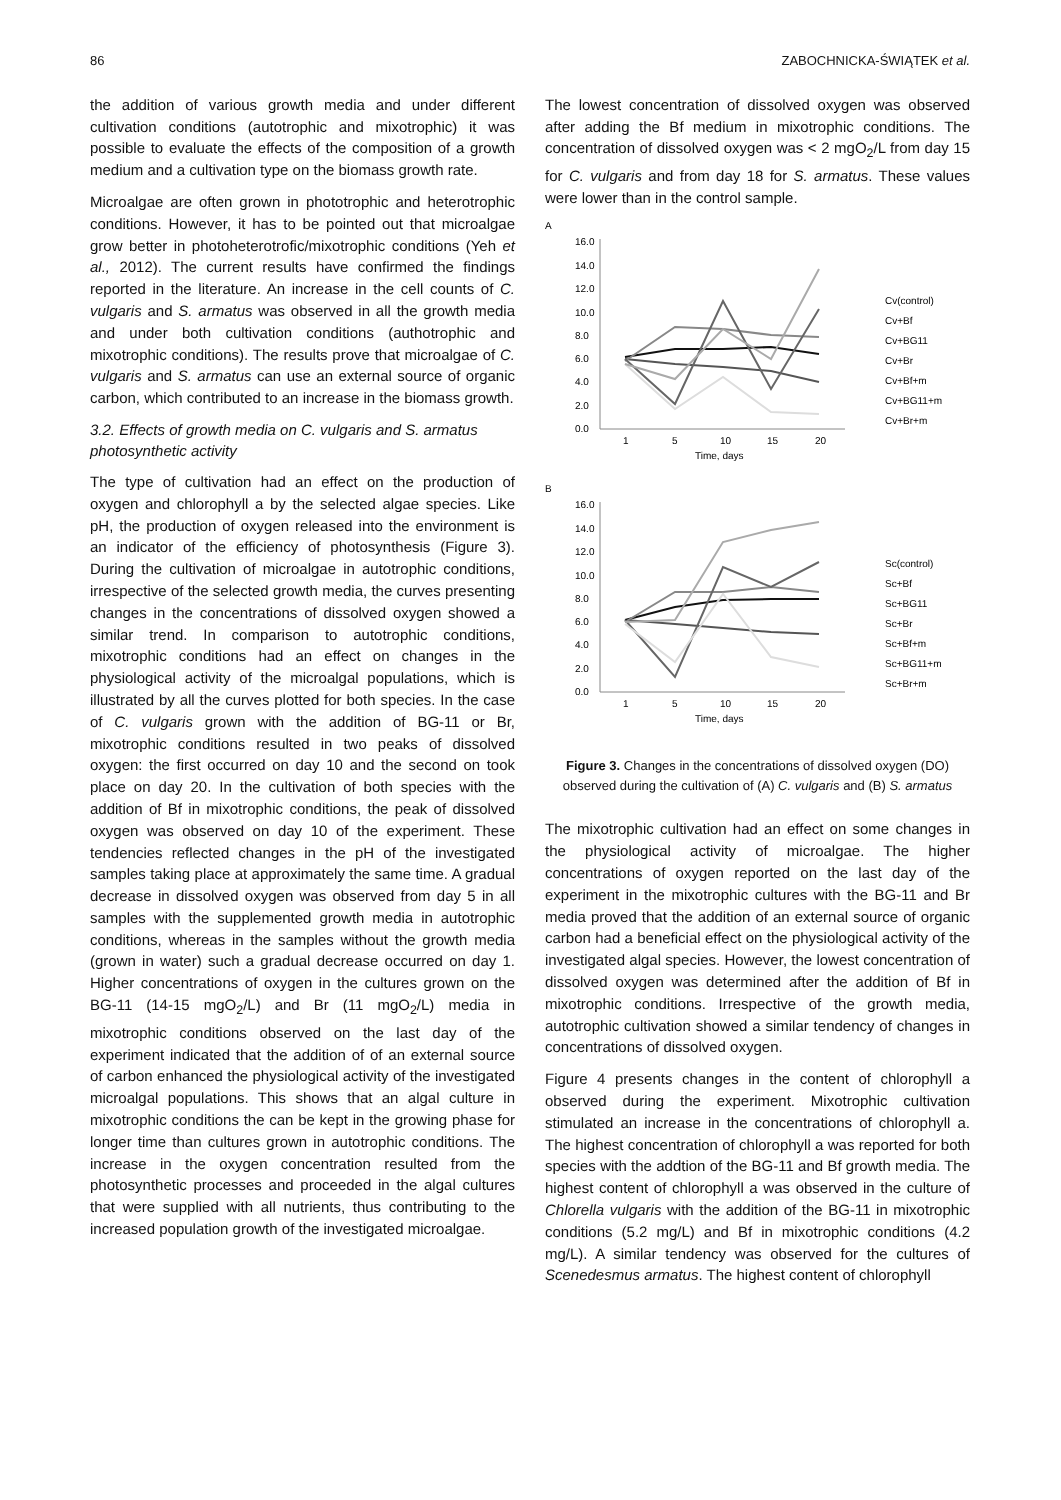86 ZABOCHNICKA-ŚWIĄTEK et al.
the addition of various growth media and under different cultivation conditions (autotrophic and mixotrophic) it was possible to evaluate the effects of the composition of a growth medium and a cultivation type on the biomass growth rate.
Microalgae are often grown in phototrophic and heterotrophic conditions. However, it has to be pointed out that microalgae grow better in photoheterotrofic/mixotrophic conditions (Yeh et al., 2012). The current results have confirmed the findings reported in the literature. An increase in the cell counts of C. vulgaris and S. armatus was observed in all the growth media and under both cultivation conditions (authotrophic and mixotrophic conditions). The results prove that microalgae of C. vulgaris and S. armatus can use an external source of organic carbon, which contributed to an increase in the biomass growth.
3.2. Effects of growth media on C. vulgaris and S. armatus photosynthetic activity
The type of cultivation had an effect on the production of oxygen and chlorophyll a by the selected algae species. Like pH, the production of oxygen released into the environment is an indicator of the efficiency of photosynthesis (Figure 3). During the cultivation of microalgae in autotrophic conditions, irrespective of the selected growth media, the curves presenting changes in the concentrations of dissolved oxygen showed a similar trend. In comparison to autotrophic conditions, mixotrophic conditions had an effect on changes in the physiological activity of the microalgal populations, which is illustrated by all the curves plotted for both species. In the case of C. vulgaris grown with the addition of BG-11 or Br, mixotrophic conditions resulted in two peaks of dissolved oxygen: the first occurred on day 10 and the second on took place on day 20. In the cultivation of both species with the addition of Bf in mixotrophic conditions, the peak of dissolved oxygen was observed on day 10 of the experiment. These tendencies reflected changes in the pH of the investigated samples taking place at approximately the same time. A gradual decrease in dissolved oxygen was observed from day 5 in all samples with the supplemented growth media in autotrophic conditions, whereas in the samples without the growth media (grown in water) such a gradual decrease occurred on day 1. Higher concentrations of oxygen in the cultures grown on the BG-11 (14-15 mgO<sub>2</sub>/L) and Br (11 mgO<sub>2</sub>/L) media in mixotrophic conditions observed on the last day of the experiment indicated that the addition of of an external source of carbon enhanced the physiological activity of the investigated microalgal populations. This shows that an algal culture in mixotrophic conditions the can be kept in the growing phase for longer time than cultures grown in autotrophic conditions. The increase in the oxygen concentration resulted from the photosynthetic processes and proceeded in the algal cultures that were supplied with all nutrients, thus contributing to the increased population growth of the investigated microalgae.
The lowest concentration of dissolved oxygen was observed after adding the Bf medium in mixotrophic conditions. The concentration of dissolved oxygen was < 2 mgO<sub>2</sub>/L from day 15 for C. vulgaris and from day 18 for S. armatus. These values were lower than in the control sample.
A
16.0
14.0
12.0
10.0
8.0
6.0
4.0
2.0
0.0
1
5
10
15
20
Time, days
Cv(control)
Cv+Bf
Cv+BG11
Cv+Br
Cv+Bf+m
Cv+BG11+m
Cv+Br+m
B
16.0
14.0
12.0
10.0
8.0
6.0
4.0
2.0
0.0
1
5
10
15
20
Time, days
Sc(control)
Sc+Bf
Sc+BG11
Sc+Br
Sc+Bf+m
Sc+BG11+m
Sc+Br+m
Figure 3. Changes in the concentrations of dissolved oxygen (DO) observed during the cultivation of (A) C. vulgaris and (B) S. armatus
The mixotrophic cultivation had an effect on some changes in the physiological activity of microalgae. The higher concentrations of oxygen reported on the last day of the experiment in the mixotrophic cultures with the BG-11 and Br media proved that the addition of an external source of organic carbon had a beneficial effect on the physiological activity of the investigated algal species. However, the lowest concentration of dissolved oxygen was determined after the addition of Bf in mixotrophic conditions. Irrespective of the growth media, autotrophic cultivation showed a similar tendency of changes in concentrations of dissolved oxygen.
Figure 4 presents changes in the content of chlorophyll a observed during the experiment. Mixotrophic cultivation stimulated an increase in the concentrations of chlorophyll a. The highest concentration of chlorophyll a was reported for both species with the addtion of the BG-11 and Bf growth media. The highest content of chlorophyll a was observed in the culture of Chlorella vulgaris with the addition of the BG-11 in mixotrophic conditions (5.2 mg/L) and Bf in mixotrophic conditions (4.2 mg/L). A similar tendency was observed for the cultures of Scenedesmus armatus. The highest content of chlorophyll